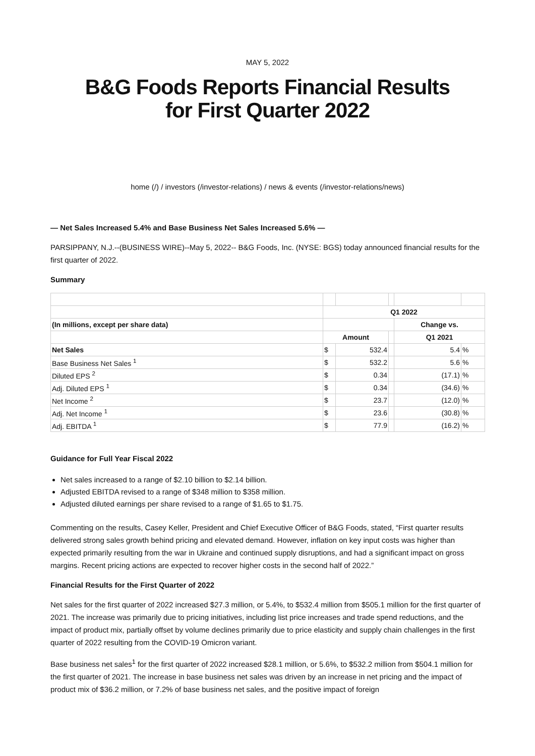MAY 5, 2022
B&G Foods Reports Financial Results
for First Quarter 2022
home (/) / investors (/investor-relations) / news & events (/investor-relations/news)
— Net Sales Increased 5.4% and Base Business Net Sales Increased 5.6% —
PARSIPPANY, N.J.--(BUSINESS WIRE)--May 5, 2022-- B&G Foods, Inc. (NYSE: BGS) today announced financial results for the first quarter of 2022.
Summary
| | Q1 2022 | | | | |
| (In millions, except per share data) | | | | Change vs. | |
| | Amount | | | Q1 2021 | |
| Net Sales | $ | 532.4 | | 5.4 | % |
| Base Business Net Sales <sup>1</sup> | $ | 532.2 | | 5.6 | % |
| Diluted EPS <sup>2</sup> | $ | 0.34 | | (17.1) | % |
| Adj. Diluted EPS <sup>1</sup> | $ | 0.34 | | (34.6) | % |
| Net Income <sup>2</sup> | $ | 23.7 | | (12.0) | % |
| Adj. Net Income <sup>1</sup> | $ | 23.6 | | (30.8) | % |
| Adj. EBITDA <sup>1</sup> | $ | 77.9 | | (16.2) | % |
Guidance for Full Year Fiscal 2022
Net sales increased to a range of $2.10 billion to $2.14 billion.
Adjusted EBITDA revised to a range of $348 million to $358 million.
Adjusted diluted earnings per share revised to a range of $1.65 to $1.75.
Commenting on the results, Casey Keller, President and Chief Executive Officer of B&G Foods, stated, “First quarter results delivered strong sales growth behind pricing and elevated demand. However, inflation on key input costs was higher than expected primarily resulting from the war in Ukraine and continued supply disruptions, and had a significant impact on gross margins. Recent pricing actions are expected to recover higher costs in the second half of 2022.”
Financial Results for the First Quarter of 2022
Net sales for the first quarter of 2022 increased $27.3 million, or 5.4%, to $532.4 million from $505.1 million for the first quarter of 2021. The increase was primarily due to pricing initiatives, including list price increases and trade spend reductions, and the impact of product mix, partially offset by volume declines primarily due to price elasticity and supply chain challenges in the first quarter of 2022 resulting from the COVID-19 Omicron variant.
Base business net sales<sup>1</sup> for the first quarter of 2022 increased $28.1 million, or 5.6%, to $532.2 million from $504.1 million for the first quarter of 2021. The increase in base business net sales was driven by an increase in net pricing and the impact of product mix of $36.2 million, or 7.2% of base business net sales, and the positive impact of foreign